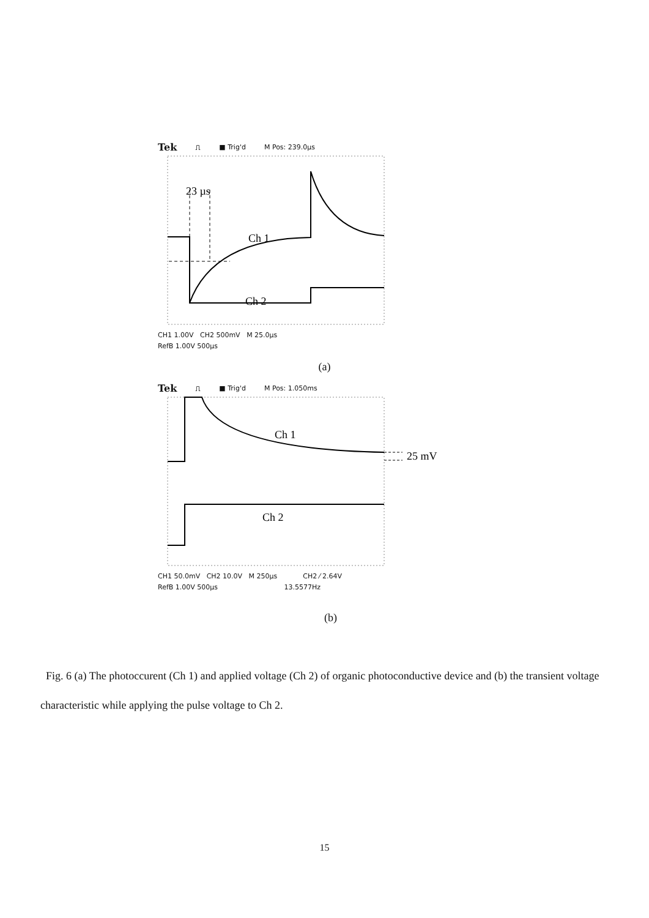Tek ⎍ ■ Trig'd M Pos: 239.0µs
23 µs
Ch 1
Ch 2
CH1 1.00V CH2 500mV M 25.0µs
RefB 1.00V 500µs
(a)
Tek ⎍ ■ Trig'd M Pos: 1.050ms
Ch 1
Ch 2
25 mV
CH1 50.0mV CH2 10.0V M 250µs CH2 ⁄ 2.64V
RefB 1.00V 500µs 13.5577Hz
(b)
Fig. 6 (a) The photoccurent (Ch 1) and applied voltage (Ch 2) of organic photoconductive device and (b) the transient voltage characteristic while applying the pulse voltage to Ch 2.
15